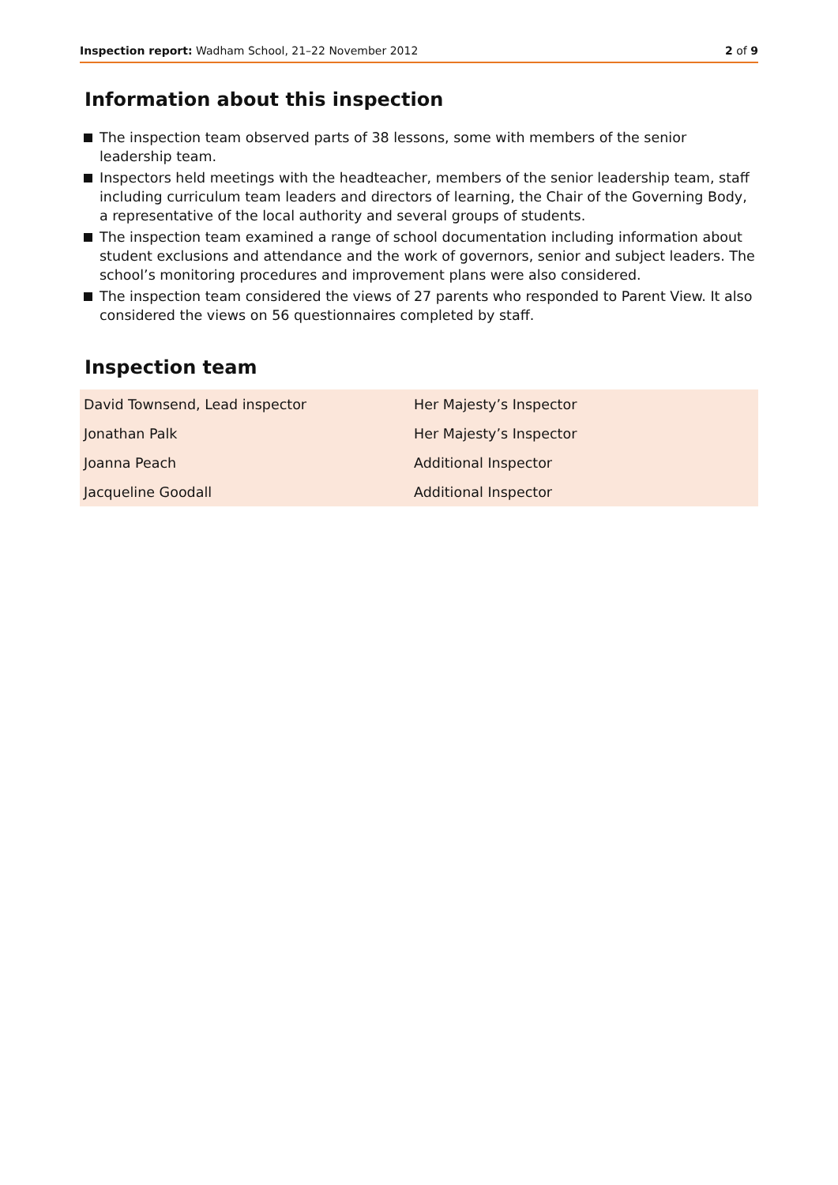Inspection report: Wadham School, 21–22 November 2012
2 of 9
Information about this inspection
The inspection team observed parts of 38 lessons, some with members of the senior leadership team.
Inspectors held meetings with the headteacher, members of the senior leadership team, staff including curriculum team leaders and directors of learning, the Chair of the Governing Body, a representative of the local authority and several groups of students.
The inspection team examined a range of school documentation including information about student exclusions and attendance and the work of governors, senior and subject leaders. The school’s monitoring procedures and improvement plans were also considered.
The inspection team considered the views of 27 parents who responded to Parent View. It also considered the views on 56 questionnaires completed by staff.
Inspection team
| David Townsend, Lead inspector | Her Majesty’s Inspector |
| Jonathan Palk | Her Majesty’s Inspector |
| Joanna Peach | Additional Inspector |
| Jacqueline Goodall | Additional Inspector |